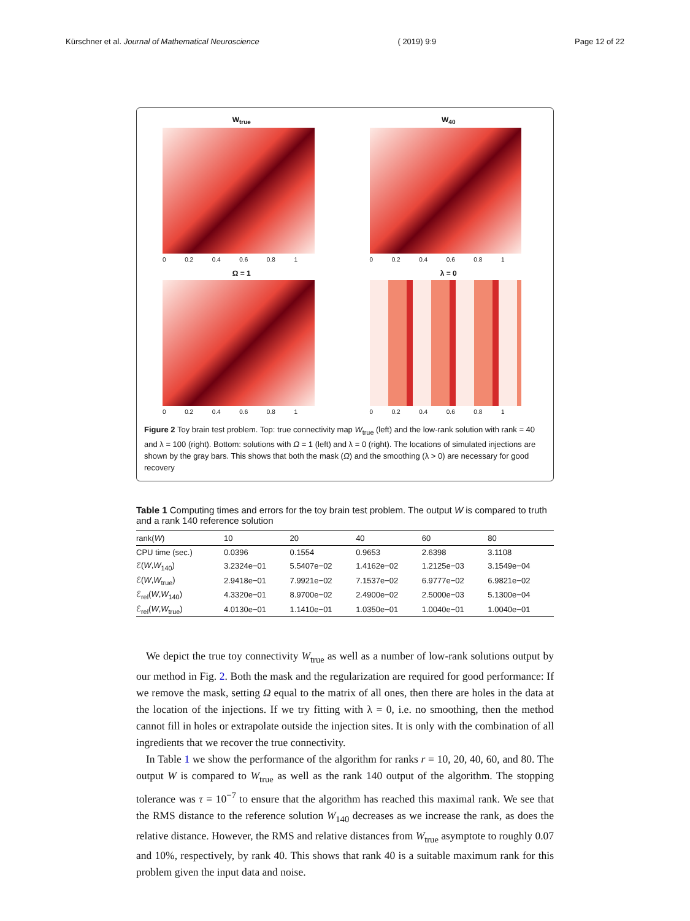Kürschner et al. Journal of Mathematical Neuroscience ( 2019) 9:9 Page 12 of 22
W<sub>true</sub>
0 0.2 0.4 0.6 0.8 1
W<sub>40</sub>
0 0.2 0.4 0.6 0.8 1
Ω = 1
0 0.2 0.4 0.6 0.8 1
λ = 0
0 0.2 0.4 0.6 0.8 1
Figure 2 Toy brain test problem. Top: true connectivity map W<sub>true</sub> (left) and the low-rank solution with rank = 40 and λ = 100 (right). Bottom: solutions with Ω = 1 (left) and λ = 0 (right). The locations of simulated injections are shown by the gray bars. This shows that both the mask (Ω) and the smoothing (λ > 0) are necessary for good recovery
Table 1 Computing times and errors for the toy brain test problem. The output W is compared to truth and a rank 140 reference solution
| rank( W ) | 10 | 20 | 40 | 60 | 80 |
| --- | --- | --- | --- | --- | --- |
| CPU time (sec.) | 0.0396 | 0.1554 | 0.9653 | 2.6398 | 3.1108 |
| ℰ( W , W<sub>140</sub>) | 3.2324e−01 | 5.5407e−02 | 1.4162e−02 | 1.2125e−03 | 3.1549e−04 |
| ℰ( W , W<sub>true</sub>) | 2.9418e−01 | 7.9921e−02 | 7.1537e−02 | 6.9777e−02 | 6.9821e−02 |
| ℰ<sub>rel</sub>( W , W<sub>140</sub>) | 4.3320e−01 | 8.9700e−02 | 2.4900e−02 | 2.5000e−03 | 5.1300e−04 |
| ℰ<sub>rel</sub>( W , W<sub>true</sub>) | 4.0130e−01 | 1.1410e−01 | 1.0350e−01 | 1.0040e−01 | 1.0040e−01 |
We depict the true toy connectivity W<sub>true</sub> as well as a number of low-rank solutions output by our method in Fig. 2. Both the mask and the regularization are required for good performance: If we remove the mask, setting Ω equal to the matrix of all ones, then there are holes in the data at the location of the injections. If we try fitting with λ = 0, i.e. no smoothing, then the method cannot fill in holes or extrapolate outside the injection sites. It is only with the combination of all ingredients that we recover the true connectivity.
In Table 1 we show the performance of the algorithm for ranks r = 10, 20, 40, 60, and 80. The output W is compared to W<sub>true</sub> as well as the rank 140 output of the algorithm. The stopping tolerance was τ = 10<sup>−7</sup> to ensure that the algorithm has reached this maximal rank. We see that the RMS distance to the reference solution W<sub>140</sub> decreases as we increase the rank, as does the relative distance. However, the RMS and relative distances from W<sub>true</sub> asymptote to roughly 0.07 and 10%, respectively, by rank 40. This shows that rank 40 is a suitable maximum rank for this problem given the input data and noise.